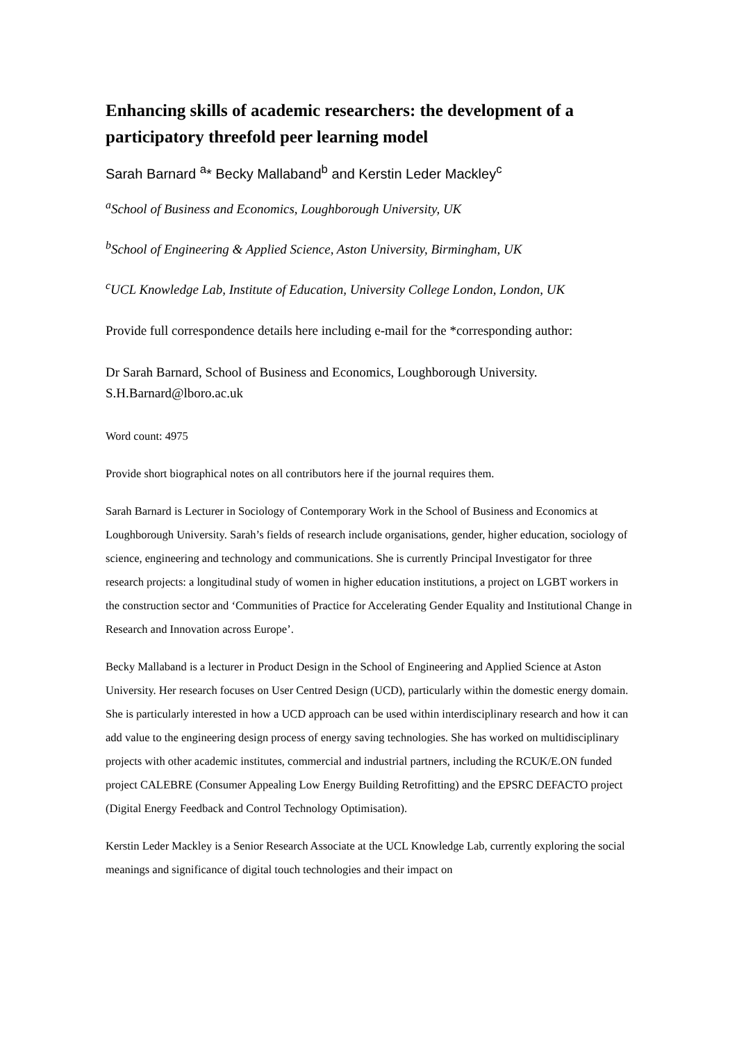Enhancing skills of academic researchers: the development of a participatory threefold peer learning model
Sarah Barnard <sup>a</sup>* Becky Mallaband<sup>b</sup> and Kerstin Leder Mackley<sup>c</sup>
<sup>a</sup> School of Business and Economics, Loughborough University, UK
<sup>b</sup> School of Engineering & Applied Science, Aston University, Birmingham, UK
<sup>c</sup> UCL Knowledge Lab, Institute of Education, University College London, London, UK
Provide full correspondence details here including e-mail for the *corresponding author:
Dr Sarah Barnard, School of Business and Economics, Loughborough University.
S.H.Barnard@lboro.ac.uk
Word count: 4975
Provide short biographical notes on all contributors here if the journal requires them.
Sarah Barnard is Lecturer in Sociology of Contemporary Work in the School of Business and Economics at Loughborough University. Sarah’s fields of research include organisations, gender, higher education, sociology of science, engineering and technology and communications. She is currently Principal Investigator for three research projects: a longitudinal study of women in higher education institutions, a project on LGBT workers in the construction sector and ‘Communities of Practice for Accelerating Gender Equality and Institutional Change in Research and Innovation across Europe’.
Becky Mallaband is a lecturer in Product Design in the School of Engineering and Applied Science at Aston University. Her research focuses on User Centred Design (UCD), particularly within the domestic energy domain. She is particularly interested in how a UCD approach can be used within interdisciplinary research and how it can add value to the engineering design process of energy saving technologies. She has worked on multidisciplinary projects with other academic institutes, commercial and industrial partners, including the RCUK/E.ON funded project CALEBRE (Consumer Appealing Low Energy Building Retrofitting) and the EPSRC DEFACTO project (Digital Energy Feedback and Control Technology Optimisation).
Kerstin Leder Mackley is a Senior Research Associate at the UCL Knowledge Lab, currently exploring the social meanings and significance of digital touch technologies and their impact on